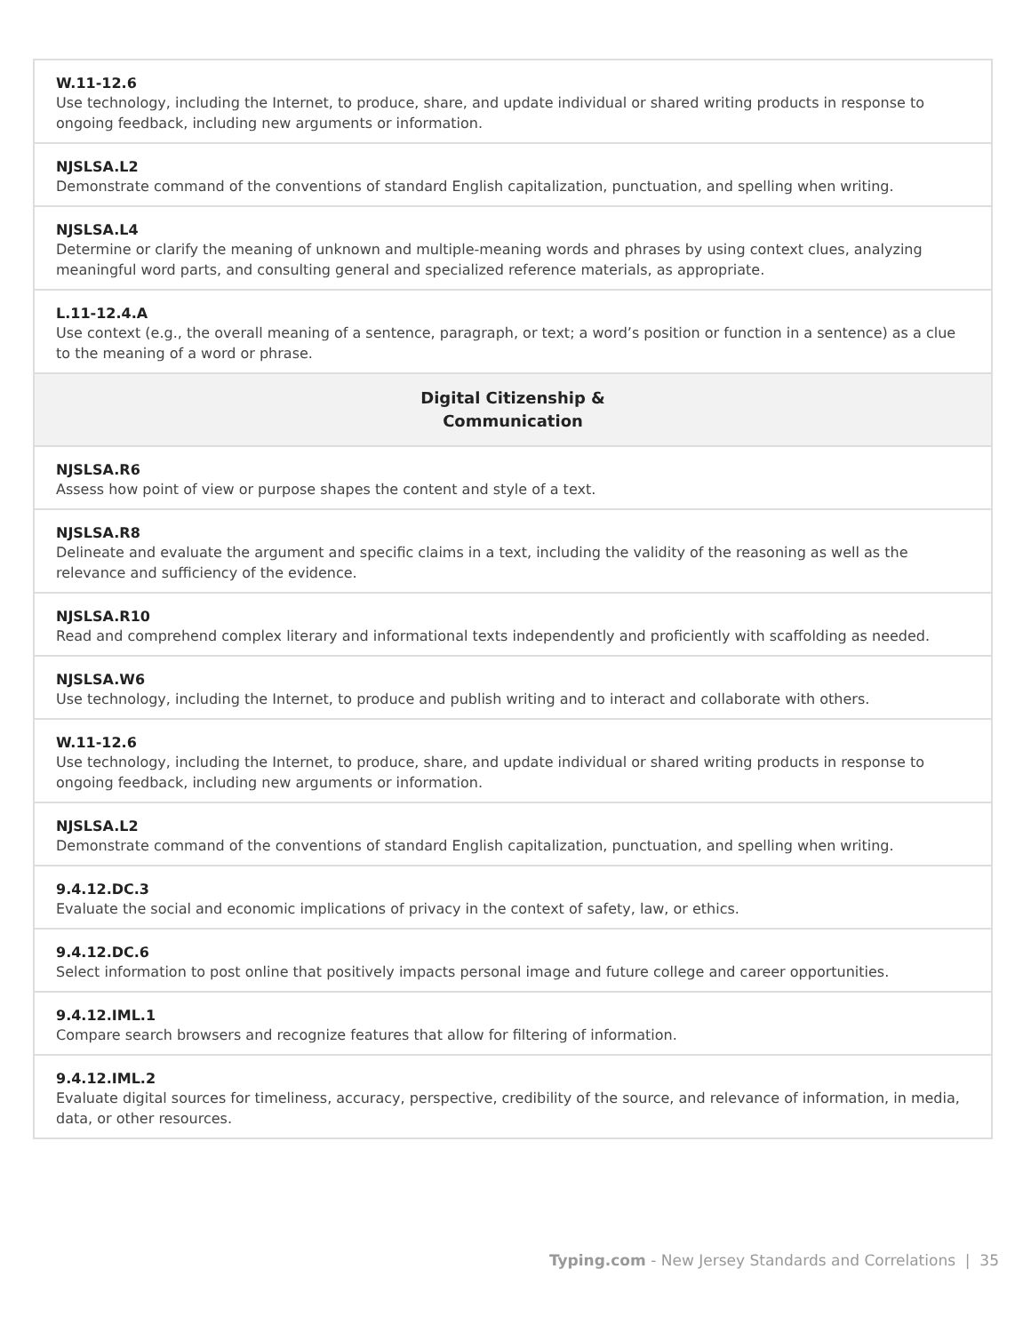| W.11-12.6 Use technology, including the Internet, to produce, share, and update individual or shared writing products in response to ongoing feedback, including new arguments or information. |
| NJSLSA.L2 Demonstrate command of the conventions of standard English capitalization, punctuation, and spelling when writing. |
| NJSLSA.L4 Determine or clarify the meaning of unknown and multiple-meaning words and phrases by using context clues, analyzing meaningful word parts, and consulting general and specialized reference materials, as appropriate. |
| L.11-12.4.A Use context (e.g., the overall meaning of a sentence, paragraph, or text; a word’s position or function in a sentence) as a clue to the meaning of a word or phrase. |
| Digital Citizenship & Communication |
| NJSLSA.R6 Assess how point of view or purpose shapes the content and style of a text. |
| NJSLSA.R8 Delineate and evaluate the argument and specific claims in a text, including the validity of the reasoning as well as the relevance and sufficiency of the evidence. |
| NJSLSA.R10 Read and comprehend complex literary and informational texts independently and proficiently with scaffolding as needed. |
| NJSLSA.W6 Use technology, including the Internet, to produce and publish writing and to interact and collaborate with others. |
| W.11-12.6 Use technology, including the Internet, to produce, share, and update individual or shared writing products in response to ongoing feedback, including new arguments or information. |
| NJSLSA.L2 Demonstrate command of the conventions of standard English capitalization, punctuation, and spelling when writing. |
| 9.4.12.DC.3 Evaluate the social and economic implications of privacy in the context of safety, law, or ethics. |
| 9.4.12.DC.6 Select information to post online that positively impacts personal image and future college and career opportunities. |
| 9.4.12.IML.1 Compare search browsers and recognize features that allow for filtering of information. |
| 9.4.12.IML.2 Evaluate digital sources for timeliness, accuracy, perspective, credibility of the source, and relevance of information, in media, data, or other resources. |
Typing.com - New Jersey Standards and Correlations | 35